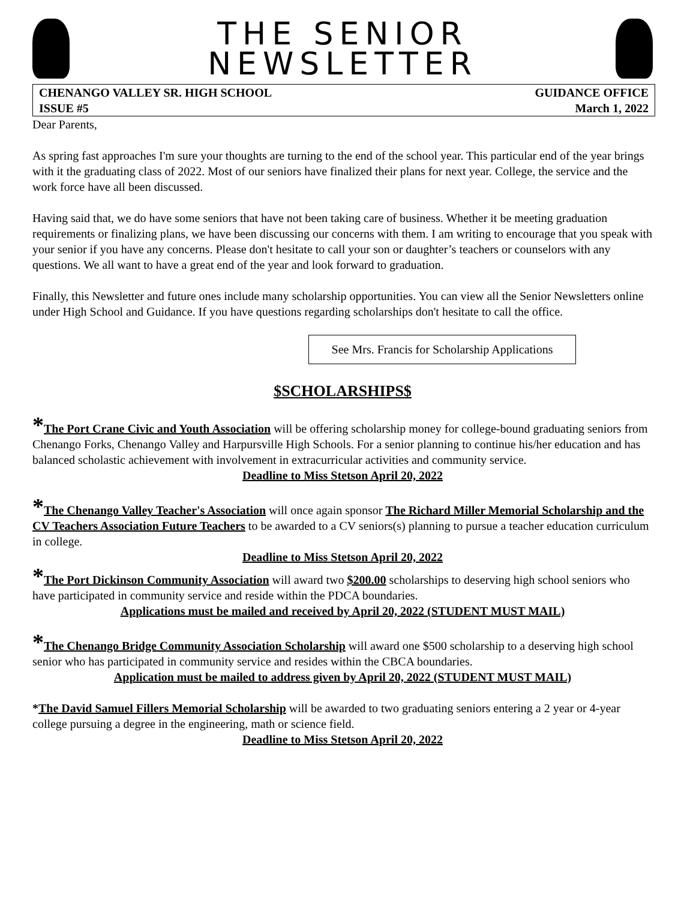THE SENIOR
NEWSLETTER
CHENANGO VALLEY SR. HIGH SCHOOL
ISSUE #5
GUIDANCE OFFICE
March 1, 2022
Dear Parents,
As spring fast approaches I'm sure your thoughts are turning to the end of the school year. This particular end of the year brings with it the graduating class of 2022. Most of our seniors have finalized their plans for next year. College, the service and the work force have all been discussed.
Having said that, we do have some seniors that have not been taking care of business. Whether it be meeting graduation requirements or finalizing plans, we have been discussing our concerns with them. I am writing to encourage that you speak with your senior if you have any concerns. Please don't hesitate to call your son or daughter’s teachers or counselors with any questions. We all want to have a great end of the year and look forward to graduation.
Finally, this Newsletter and future ones include many scholarship opportunities. You can view all the Senior Newsletters online under High School and Guidance. If you have questions regarding scholarships don't hesitate to call the office.
See Mrs. Francis for Scholarship Applications
$SCHOLARSHIPS$
*The Port Crane Civic and Youth Association will be offering scholarship money for college-bound graduating seniors from Chenango Forks, Chenango Valley and Harpursville High Schools. For a senior planning to continue his/her education and has balanced scholastic achievement with involvement in extracurricular activities and community service.
Deadline to Miss Stetson April 20, 2022
*The Chenango Valley Teacher's Association will once again sponsor The Richard Miller Memorial Scholarship and the CV Teachers Association Future Teachers to be awarded to a CV seniors(s) planning to pursue a teacher education curriculum in college.
Deadline to Miss Stetson April 20, 2022
*The Port Dickinson Community Association will award two $200.00 scholarships to deserving high school seniors who have participated in community service and reside within the PDCA boundaries.
Applications must be mailed and received by April 20, 2022 (STUDENT MUST MAIL)
*The Chenango Bridge Community Association Scholarship will award one $500 scholarship to a deserving high school senior who has participated in community service and resides within the CBCA boundaries.
Application must be mailed to address given by April 20, 2022 (STUDENT MUST MAIL)
*The David Samuel Fillers Memorial Scholarship will be awarded to two graduating seniors entering a 2 year or 4-year college pursuing a degree in the engineering, math or science field.
Deadline to Miss Stetson April 20, 2022